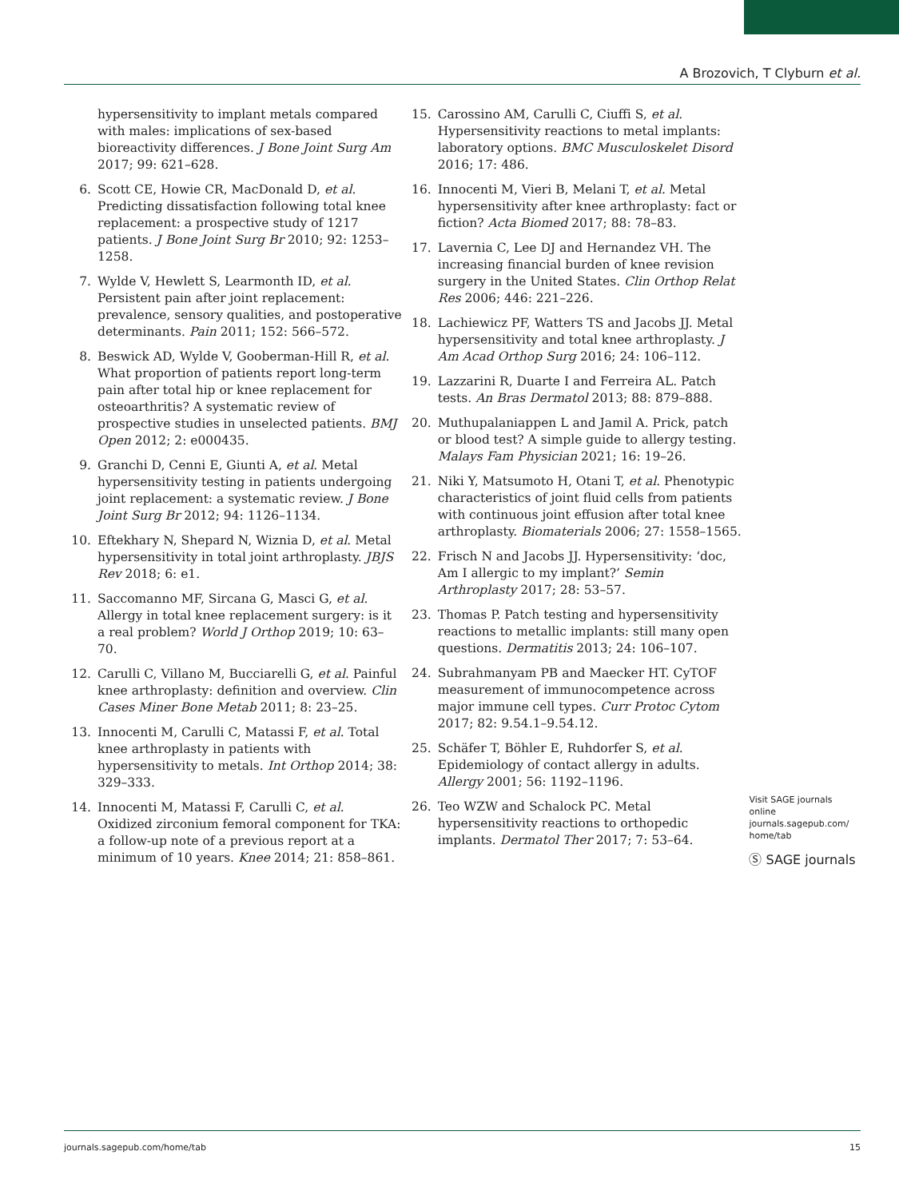A Brozovich, T Clyburn et al.
hypersensitivity to implant metals compared with males: implications of sex-based bioreactivity differences. J Bone Joint Surg Am 2017; 99: 621–628.
6. Scott CE, Howie CR, MacDonald D, et al. Predicting dissatisfaction following total knee replacement: a prospective study of 1217 patients. J Bone Joint Surg Br 2010; 92: 1253–1258.
7. Wylde V, Hewlett S, Learmonth ID, et al. Persistent pain after joint replacement: prevalence, sensory qualities, and postoperative determinants. Pain 2011; 152: 566–572.
8. Beswick AD, Wylde V, Gooberman-Hill R, et al. What proportion of patients report long-term pain after total hip or knee replacement for osteoarthritis? A systematic review of prospective studies in unselected patients. BMJ Open 2012; 2: e000435.
9. Granchi D, Cenni E, Giunti A, et al. Metal hypersensitivity testing in patients undergoing joint replacement: a systematic review. J Bone Joint Surg Br 2012; 94: 1126–1134.
10. Eftekhary N, Shepard N, Wiznia D, et al. Metal hypersensitivity in total joint arthroplasty. JBJS Rev 2018; 6: e1.
11. Saccomanno MF, Sircana G, Masci G, et al. Allergy in total knee replacement surgery: is it a real problem? World J Orthop 2019; 10: 63–70.
12. Carulli C, Villano M, Bucciarelli G, et al. Painful knee arthroplasty: definition and overview. Clin Cases Miner Bone Metab 2011; 8: 23–25.
13. Innocenti M, Carulli C, Matassi F, et al. Total knee arthroplasty in patients with hypersensitivity to metals. Int Orthop 2014; 38: 329–333.
14. Innocenti M, Matassi F, Carulli C, et al. Oxidized zirconium femoral component for TKA: a follow-up note of a previous report at a minimum of 10 years. Knee 2014; 21: 858–861.
15. Carossino AM, Carulli C, Ciuffi S, et al. Hypersensitivity reactions to metal implants: laboratory options. BMC Musculoskelet Disord 2016; 17: 486.
16. Innocenti M, Vieri B, Melani T, et al. Metal hypersensitivity after knee arthroplasty: fact or fiction? Acta Biomed 2017; 88: 78–83.
17. Lavernia C, Lee DJ and Hernandez VH. The increasing financial burden of knee revision surgery in the United States. Clin Orthop Relat Res 2006; 446: 221–226.
18. Lachiewicz PF, Watters TS and Jacobs JJ. Metal hypersensitivity and total knee arthroplasty. J Am Acad Orthop Surg 2016; 24: 106–112.
19. Lazzarini R, Duarte I and Ferreira AL. Patch tests. An Bras Dermatol 2013; 88: 879–888.
20. Muthupalaniappen L and Jamil A. Prick, patch or blood test? A simple guide to allergy testing. Malays Fam Physician 2021; 16: 19–26.
21. Niki Y, Matsumoto H, Otani T, et al. Phenotypic characteristics of joint fluid cells from patients with continuous joint effusion after total knee arthroplasty. Biomaterials 2006; 27: 1558–1565.
22. Frisch N and Jacobs JJ. Hypersensitivity: ‘doc, Am I allergic to my implant?’ Semin Arthroplasty 2017; 28: 53–57.
23. Thomas P. Patch testing and hypersensitivity reactions to metallic implants: still many open questions. Dermatitis 2013; 24: 106–107.
24. Subrahmanyam PB and Maecker HT. CyTOF measurement of immunocompetence across major immune cell types. Curr Protoc Cytom 2017; 82: 9.54.1–9.54.12.
25. Schäfer T, Böhler E, Ruhdorfer S, et al. Epidemiology of contact allergy in adults. Allergy 2001; 56: 1192–1196.
26. Teo WZW and Schalock PC. Metal hypersensitivity reactions to orthopedic implants. Dermatol Ther 2017; 7: 53–64.
Visit SAGE journals online journals.sagepub.com/ home/tab
Ⓢ SAGE journals
journals.sagepub.com/home/tab 15